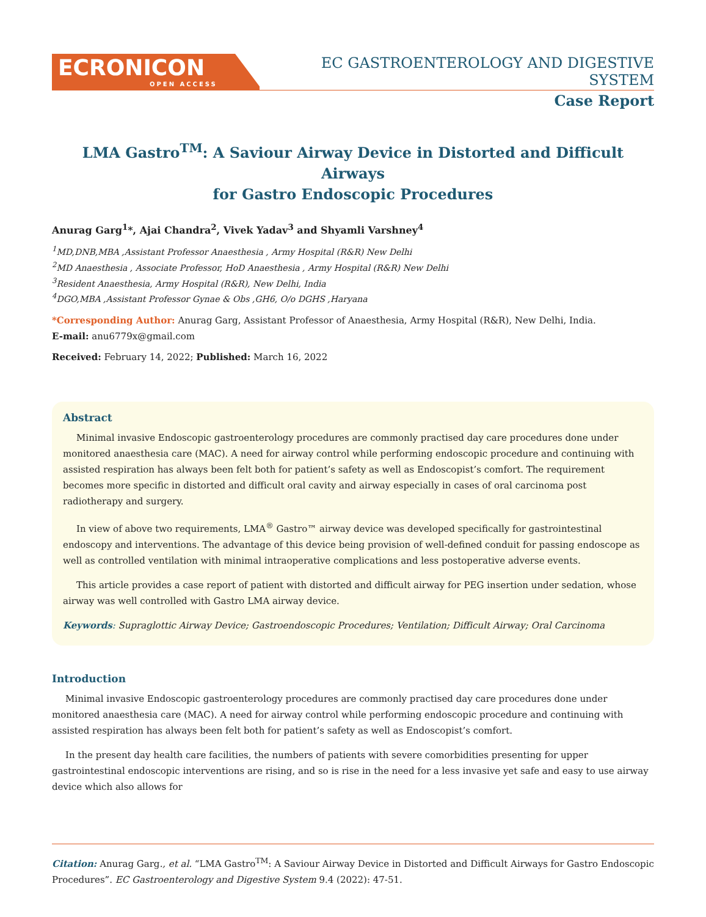ECRONICON
OPEN ACCESS
EC GASTROENTEROLOGY AND DIGESTIVE SYSTEM
Case Report
LMA Gastro<sup>TM</sup>: A Saviour Airway Device in Distorted and Difficult Airways
for Gastro Endoscopic Procedures
Anurag Garg<sup>1</sup>*, Ajai Chandra<sup>2</sup>, Vivek Yadav<sup>3</sup> and Shyamli Varshney<sup>4</sup>
<sup>1</sup> MD,DNB,MBA ,Assistant Professor Anaesthesia , Army Hospital (R&R) New Delhi
<sup>2</sup> MD Anaesthesia , Associate Professor, HoD Anaesthesia , Army Hospital (R&R) New Delhi
<sup>3</sup> Resident Anaesthesia, Army Hospital (R&R), New Delhi, India
<sup>4</sup> DGO,MBA ,Assistant Professor Gynae & Obs ,GH6, O/o DGHS ,Haryana
*Corresponding Author: Anurag Garg, Assistant Professor of Anaesthesia, Army Hospital (R&R), New Delhi, India.
E-mail: anu6779x@gmail.com
Received: February 14, 2022; Published: March 16, 2022
Abstract
Minimal invasive Endoscopic gastroenterology procedures are commonly practised day care procedures done under monitored anaesthesia care (MAC). A need for airway control while performing endoscopic procedure and continuing with assisted respiration has always been felt both for patient’s safety as well as Endoscopist’s comfort. The requirement becomes more specific in distorted and difficult oral cavity and airway especially in cases of oral carcinoma post radiotherapy and surgery.
In view of above two requirements, LMA<sup>®</sup> Gastro™ airway device was developed specifically for gastrointestinal endoscopy and interventions. The advantage of this device being provision of well-defined conduit for passing endoscope as well as controlled ventilation with minimal intraoperative complications and less postoperative adverse events.
This article provides a case report of patient with distorted and difficult airway for PEG insertion under sedation, whose airway was well controlled with Gastro LMA airway device.
Keywords: Supraglottic Airway Device; Gastroendoscopic Procedures; Ventilation; Difficult Airway; Oral Carcinoma
Introduction
Minimal invasive Endoscopic gastroenterology procedures are commonly practised day care procedures done under monitored anaesthesia care (MAC). A need for airway control while performing endoscopic procedure and continuing with assisted respiration has always been felt both for patient’s safety as well as Endoscopist’s comfort.
In the present day health care facilities, the numbers of patients with severe comorbidities presenting for upper gastrointestinal endoscopic interventions are rising, and so is rise in the need for a less invasive yet safe and easy to use airway device which also allows for
Citation: Anurag Garg., et al. “LMA Gastro<sup>TM</sup>: A Saviour Airway Device in Distorted and Difficult Airways for Gastro Endoscopic Procedures”. EC Gastroenterology and Digestive System 9.4 (2022): 47-51.